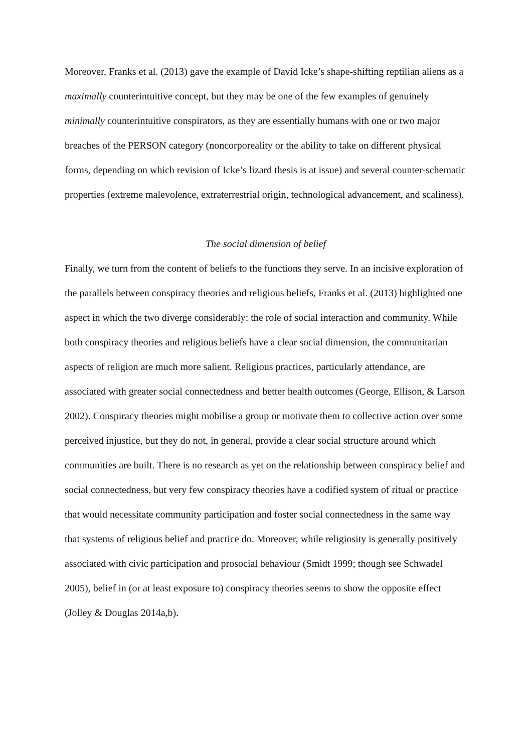Moreover, Franks et al. (2013) gave the example of David Icke’s shape-shifting reptilian aliens as a maximally counterintuitive concept, but they may be one of the few examples of genuinely minimally counterintuitive conspirators, as they are essentially humans with one or two major breaches of the PERSON category (noncorporeality or the ability to take on different physical forms, depending on which revision of Icke’s lizard thesis is at issue) and several counter-schematic properties (extreme malevolence, extraterrestrial origin, technological advancement, and scaliness).
The social dimension of belief
Finally, we turn from the content of beliefs to the functions they serve. In an incisive exploration of the parallels between conspiracy theories and religious beliefs, Franks et al. (2013) highlighted one aspect in which the two diverge considerably: the role of social interaction and community. While both conspiracy theories and religious beliefs have a clear social dimension, the communitarian aspects of religion are much more salient. Religious practices, particularly attendance, are associated with greater social connectedness and better health outcomes (George, Ellison, & Larson 2002). Conspiracy theories might mobilise a group or motivate them to collective action over some perceived injustice, but they do not, in general, provide a clear social structure around which communities are built. There is no research as yet on the relationship between conspiracy belief and social connectedness, but very few conspiracy theories have a codified system of ritual or practice that would necessitate community participation and foster social connectedness in the same way that systems of religious belief and practice do. Moreover, while religiosity is generally positively associated with civic participation and prosocial behaviour (Smidt 1999; though see Schwadel 2005), belief in (or at least exposure to) conspiracy theories seems to show the opposite effect (Jolley & Douglas 2014a,b).